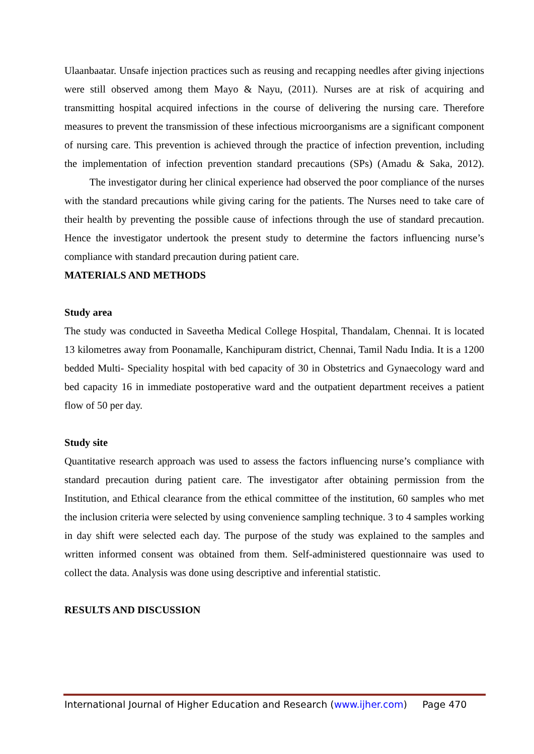Ulaanbaatar. Unsafe injection practices such as reusing and recapping needles after giving injections were still observed among them Mayo & Nayu, (2011). Nurses are at risk of acquiring and transmitting hospital acquired infections in the course of delivering the nursing care. Therefore measures to prevent the transmission of these infectious microorganisms are a significant component of nursing care. This prevention is achieved through the practice of infection prevention, including the implementation of infection prevention standard precautions (SPs) (Amadu & Saka, 2012). The investigator during her clinical experience had observed the poor compliance of the nurses with the standard precautions while giving caring for the patients. The Nurses need to take care of their health by preventing the possible cause of infections through the use of standard precaution. Hence the investigator undertook the present study to determine the factors influencing nurse’s compliance with standard precaution during patient care.
MATERIALS AND METHODS
Study area
The study was conducted in Saveetha Medical College Hospital, Thandalam, Chennai. It is located 13 kilometres away from Poonamalle, Kanchipuram district, Chennai, Tamil Nadu India. It is a 1200 bedded Multi- Speciality hospital with bed capacity of 30 in Obstetrics and Gynaecology ward and bed capacity 16 in immediate postoperative ward and the outpatient department receives a patient flow of 50 per day.
Study site
Quantitative research approach was used to assess the factors influencing nurse’s compliance with standard precaution during patient care. The investigator after obtaining permission from the Institution, and Ethical clearance from the ethical committee of the institution, 60 samples who met the inclusion criteria were selected by using convenience sampling technique. 3 to 4 samples working in day shift were selected each day. The purpose of the study was explained to the samples and written informed consent was obtained from them. Self-administered questionnaire was used to collect the data. Analysis was done using descriptive and inferential statistic.
RESULTS AND DISCUSSION
International Journal of Higher Education and Research (www.ijher.com) Page 470